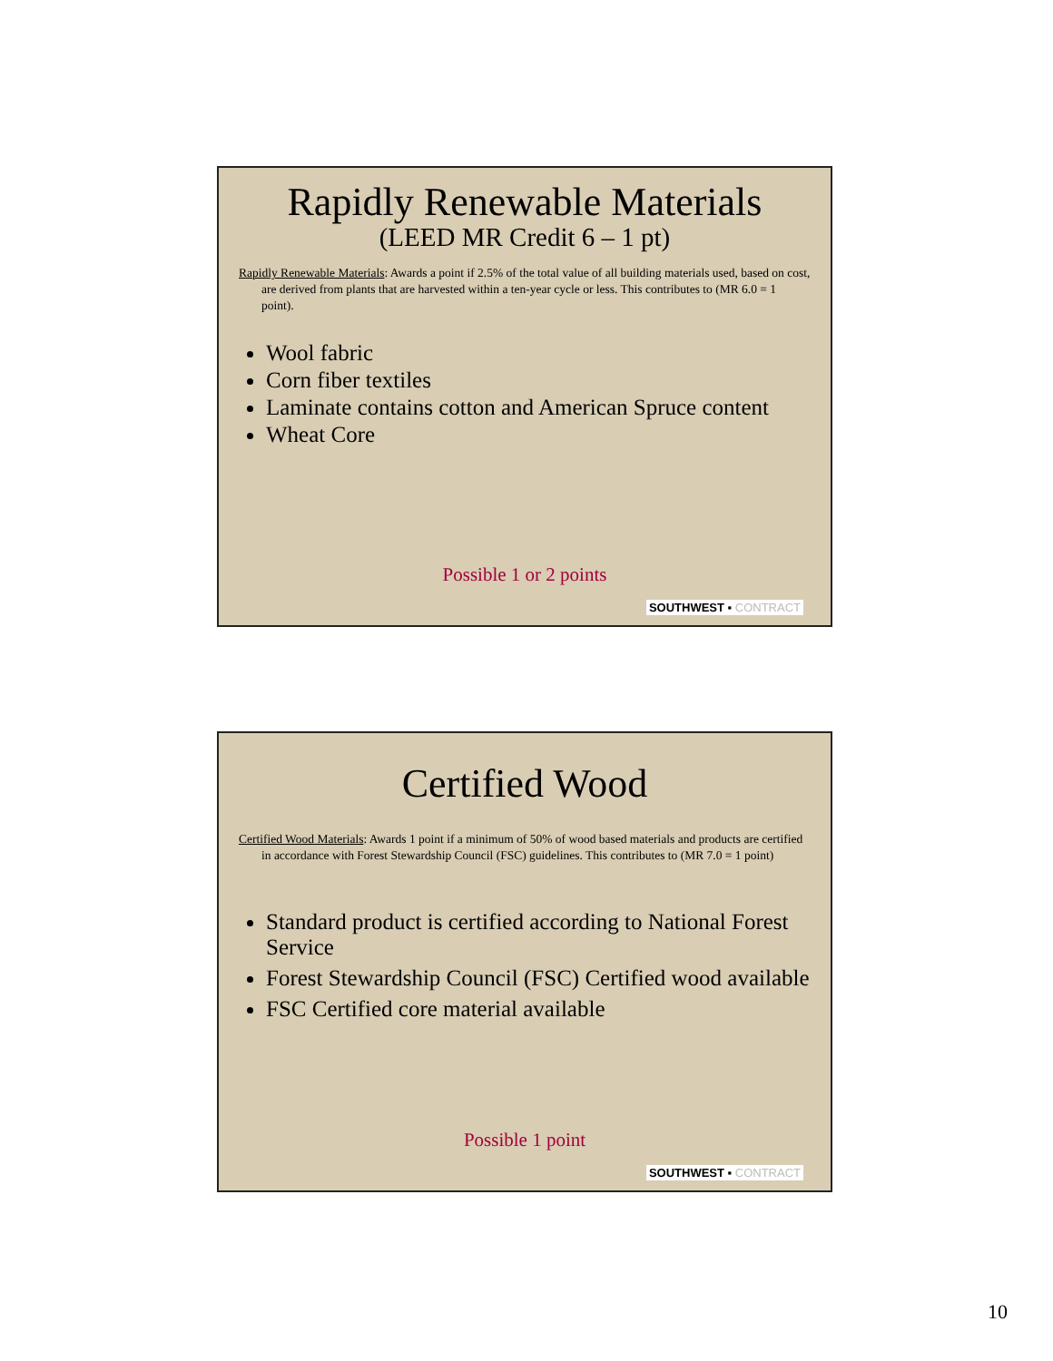Rapidly Renewable Materials
(LEED MR Credit 6 – 1 pt)
Rapidly Renewable Materials: Awards a point if 2.5% of the total value of all building materials used, based on cost, are derived from plants that are harvested within a ten-year cycle or less. This contributes to (MR 6.0 = 1 point).
Wool fabric
Corn fiber textiles
Laminate contains cotton and American Spruce content
Wheat Core
Possible 1 or 2 points
SOUTHWEST ▪ CONTRACT
Certified Wood
Certified Wood Materials: Awards 1 point if a minimum of 50% of wood based materials and products are certified in accordance with Forest Stewardship Council (FSC) guidelines. This contributes to (MR 7.0 = 1 point)
Standard product is certified according to National Forest Service
Forest Stewardship Council (FSC) Certified wood available
FSC Certified core material available
Possible 1 point
SOUTHWEST ▪ CONTRACT
10